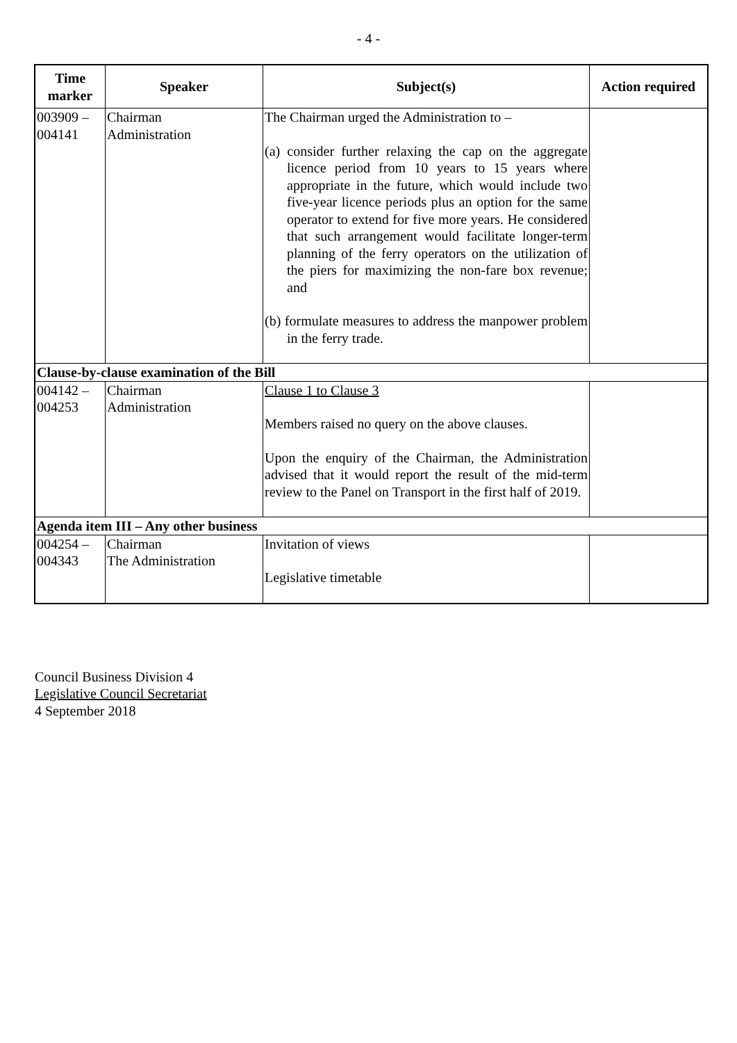- 4 -
| Time marker | Speaker | Subject(s) | Action required |
| --- | --- | --- | --- |
| 003909 – 004141 | Chairman Administration | The Chairman urged the Administration to – (a) consider further relaxing the cap on the aggregate licence period from 10 years to 15 years where appropriate in the future, which would include two five-year licence periods plus an option for the same operator to extend for five more years. He considered that such arrangement would facilitate longer-term planning of the ferry operators on the utilization of the piers for maximizing the non-fare box revenue; and (b) formulate measures to address the manpower problem in the ferry trade. | |
| Clause-by-clause examination of the Bill | | | |
| 004142 – 004253 | Chairman Administration | Clause 1 to Clause 3 Members raised no query on the above clauses. Upon the enquiry of the Chairman, the Administration advised that it would report the result of the mid-term review to the Panel on Transport in the first half of 2019. | |
| Agenda item III – Any other business | | | |
| 004254 – 004343 | Chairman The Administration | Invitation of views Legislative timetable | |
Council Business Division 4
Legislative Council Secretariat
4 September 2018